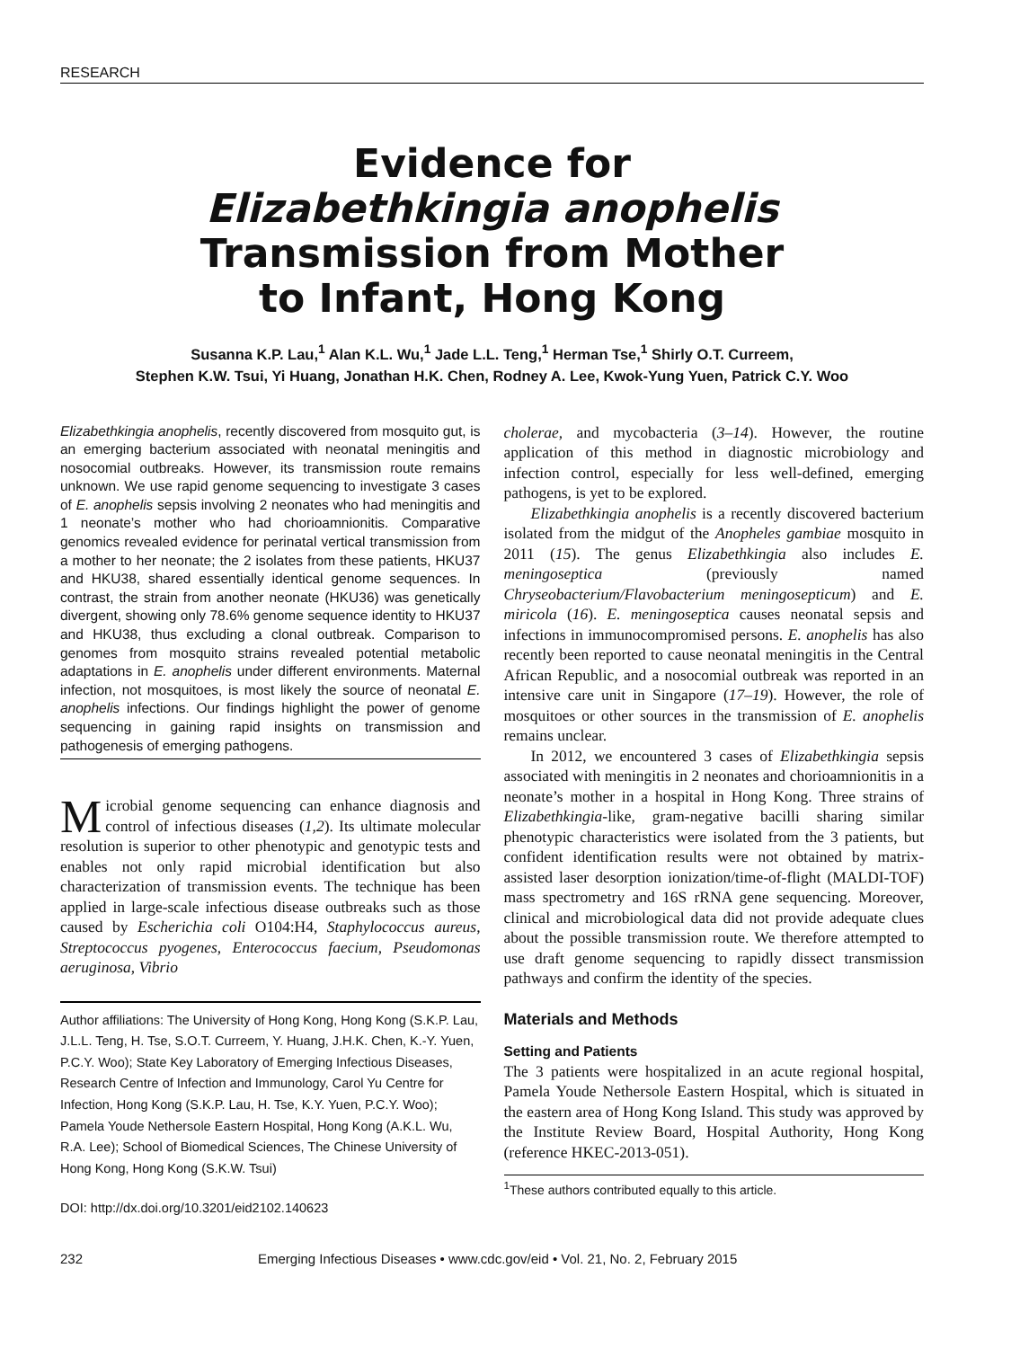RESEARCH
Evidence for
Elizabethkingia anophelis
Transmission from Mother
to Infant, Hong Kong
Susanna K.P. Lau,<sup>1</sup> Alan K.L. Wu,<sup>1</sup> Jade L.L. Teng,<sup>1</sup> Herman Tse,<sup>1</sup> Shirly O.T. Curreem,
Stephen K.W. Tsui, Yi Huang, Jonathan H.K. Chen, Rodney A. Lee, Kwok-Yung Yuen, Patrick C.Y. Woo
Elizabethkingia anophelis, recently discovered from mosquito gut, is an emerging bacterium associated with neonatal meningitis and nosocomial outbreaks. However, its transmission route remains unknown. We use rapid genome sequencing to investigate 3 cases of E. anophelis sepsis involving 2 neonates who had meningitis and 1 neonate’s mother who had chorioamnionitis. Comparative genomics revealed evidence for perinatal vertical transmission from a mother to her neonate; the 2 isolates from these patients, HKU37 and HKU38, shared essentially identical genome sequences. In contrast, the strain from another neonate (HKU36) was genetically divergent, showing only 78.6% genome sequence identity to HKU37 and HKU38, thus excluding a clonal outbreak. Comparison to genomes from mosquito strains revealed potential metabolic adaptations in E. anophelis under different environments. Maternal infection, not mosquitoes, is most likely the source of neonatal E. anophelis infections. Our findings highlight the power of genome sequencing in gaining rapid insights on transmission and pathogenesis of emerging pathogens.
Microbial genome sequencing can enhance diagnosis and control of infectious diseases (1,2). Its ultimate molecular resolution is superior to other phenotypic and genotypic tests and enables not only rapid microbial identification but also characterization of transmission events. The technique has been applied in large-scale infectious disease outbreaks such as those caused by Escherichia coli O104:H4, Staphylococcus aureus, Streptococcus pyogenes, Enterococcus faecium, Pseudomonas aeruginosa, Vibrio
Author affiliations: The University of Hong Kong, Hong Kong (S.K.P. Lau, J.L.L. Teng, H. Tse, S.O.T. Curreem, Y. Huang, J.H.K. Chen, K.-Y. Yuen, P.C.Y. Woo); State Key Laboratory of Emerging Infectious Diseases, Research Centre of Infection and Immunology, Carol Yu Centre for Infection, Hong Kong (S.K.P. Lau, H. Tse, K.Y. Yuen, P.C.Y. Woo); Pamela Youde Nethersole Eastern Hospital, Hong Kong (A.K.L. Wu, R.A. Lee); School of Biomedical Sciences, The Chinese University of Hong Kong, Hong Kong (S.K.W. Tsui)
DOI: http://dx.doi.org/10.3201/eid2102.140623
cholerae, and mycobacteria (3–14). However, the routine application of this method in diagnostic microbiology and infection control, especially for less well-defined, emerging pathogens, is yet to be explored.
Elizabethkingia anophelis is a recently discovered bacterium isolated from the midgut of the Anopheles gambiae mosquito in 2011 (15). The genus Elizabethkingia also includes E. meningoseptica (previously named Chryseobacterium/Flavobacterium meningosepticum) and E. miricola (16). E. meningoseptica causes neonatal sepsis and infections in immunocompromised persons. E. anophelis has also recently been reported to cause neonatal meningitis in the Central African Republic, and a nosocomial outbreak was reported in an intensive care unit in Singapore (17–19). However, the role of mosquitoes or other sources in the transmission of E. anophelis remains unclear.
In 2012, we encountered 3 cases of Elizabethkingia sepsis associated with meningitis in 2 neonates and chorioamnionitis in a neonate’s mother in a hospital in Hong Kong. Three strains of Elizabethkingia-like, gram-negative bacilli sharing similar phenotypic characteristics were isolated from the 3 patients, but confident identification results were not obtained by matrix-assisted laser desorption ionization/time-of-flight (MALDI-TOF) mass spectrometry and 16S rRNA gene sequencing. Moreover, clinical and microbiological data did not provide adequate clues about the possible transmission route. We therefore attempted to use draft genome sequencing to rapidly dissect transmission pathways and confirm the identity of the species.
Materials and Methods
Setting and Patients
The 3 patients were hospitalized in an acute regional hospital, Pamela Youde Nethersole Eastern Hospital, which is situated in the eastern area of Hong Kong Island. This study was approved by the Institute Review Board, Hospital Authority, Hong Kong (reference HKEC-2013-051).
<sup>1</sup> These authors contributed equally to this article.
232 Emerging Infectious Diseases • www.cdc.gov/eid • Vol. 21, No. 2, February 2015